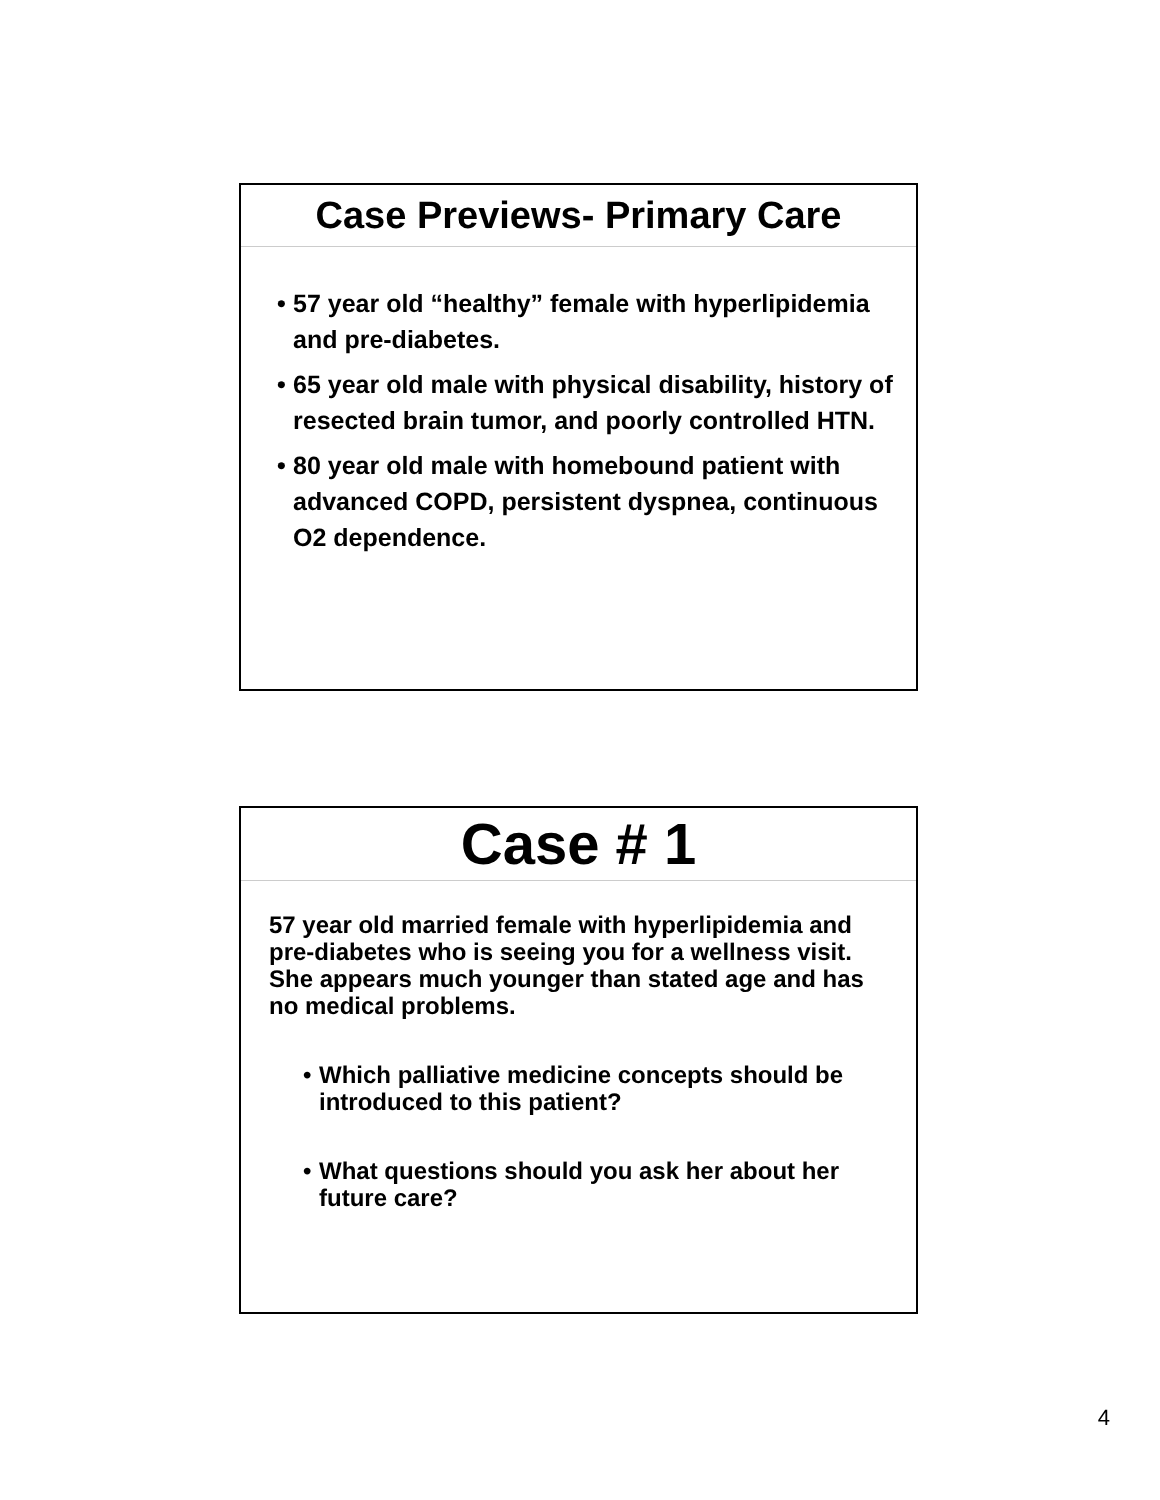Case Previews- Primary Care
• 57 year old “healthy” female with hyperlipidemia and pre-diabetes.
• 65 year old male with physical disability, history of resected brain tumor, and poorly controlled HTN.
• 80 year old male with homebound patient with advanced COPD, persistent dyspnea, continuous O2 dependence.
Case # 1
57 year old married female with hyperlipidemia and pre-diabetes who is seeing you for a wellness visit. She appears much younger than stated age and has no medical problems.
• Which palliative medicine concepts should be introduced to this patient?
• What questions should you ask her about her future care?
4